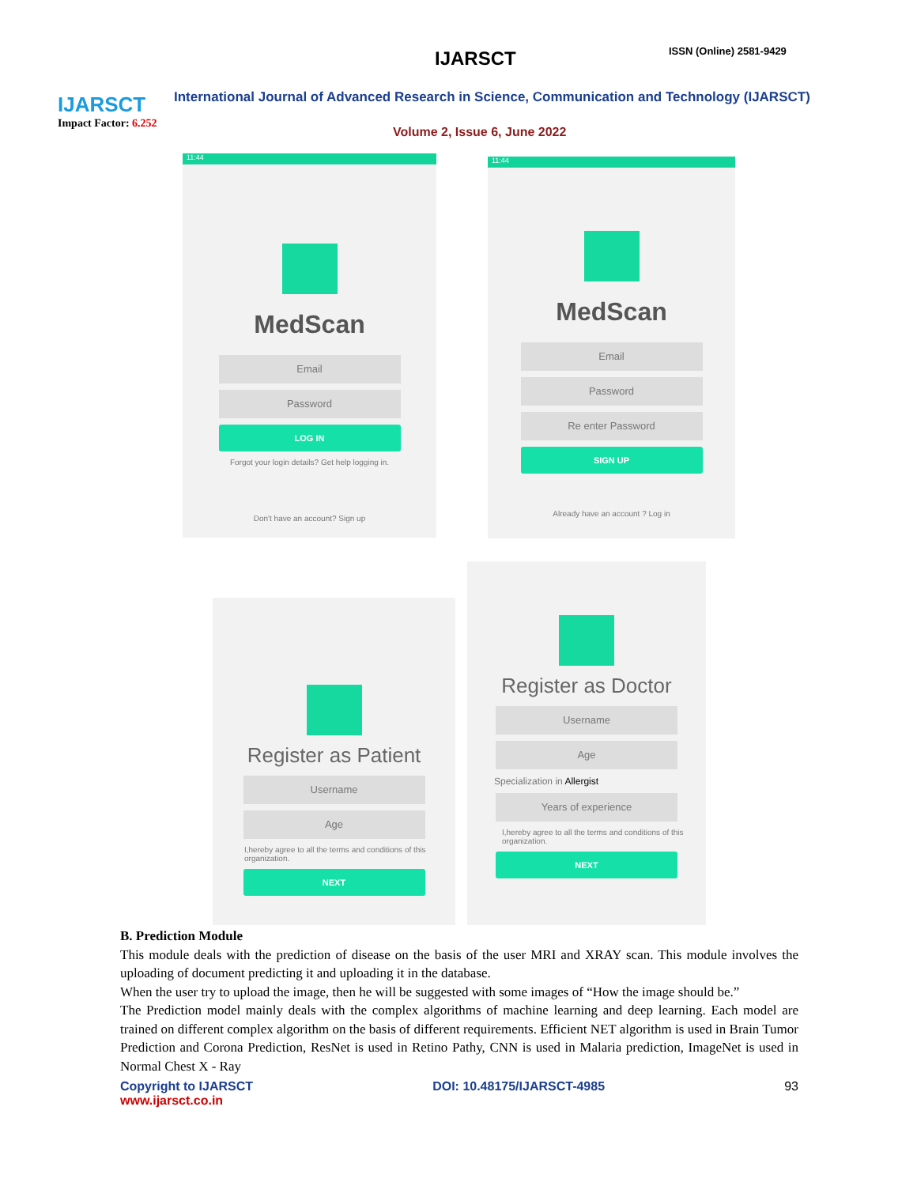IJARSCT
Impact Factor: 6.252
IJARSCT ISSN (Online) 2581-9429
International Journal of Advanced Research in Science, Communication and Technology (IJARSCT)
Volume 2, Issue 6, June 2022
11:44
MedScan
Email
Password
LOG IN
Forgot your login details? Get help logging in.
Don't have an account? Sign up
11:44
MedScan
Email
Password
Re enter Password
SIGN UP
Already have an account ? Log in
Register as Patient
Username
Age
I,hereby agree to all the terms and conditions of this organization.
NEXT
Register as Doctor
Username
Age
Specialization in Allergist
Years of experience
I,hereby agree to all the terms and conditions of this organization.
NEXT
B. Prediction Module
This module deals with the prediction of disease on the basis of the user MRI and XRAY scan. This module involves the uploading of document predicting it and uploading it in the database.
When the user try to upload the image, then he will be suggested with some images of “How the image should be.”
The Prediction model mainly deals with the complex algorithms of machine learning and deep learning. Each model are trained on different complex algorithm on the basis of different requirements. Efficient NET algorithm is used in Brain Tumor Prediction and Corona Prediction, ResNet is used in Retino Pathy, CNN is used in Malaria prediction, ImageNet is used in Normal Chest X - Ray
Copyright to IJARSCT
www.ijarsct.co.in
DOI: 10.48175/IJARSCT-4985 93